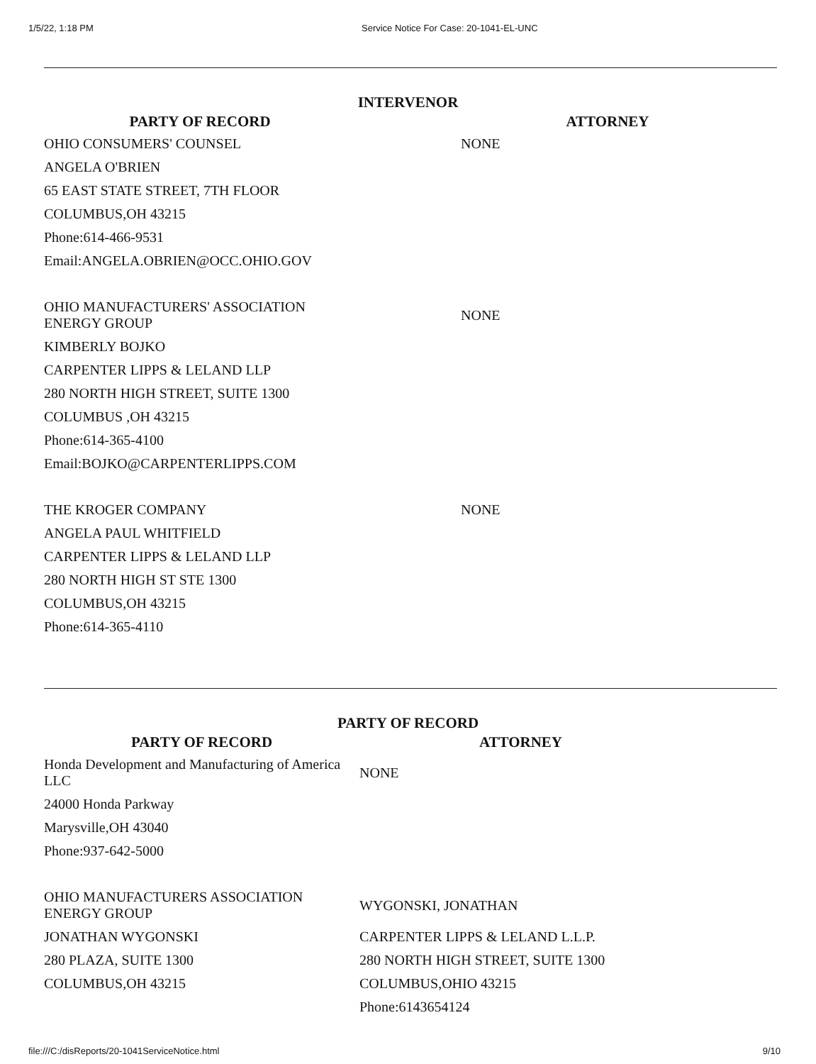1/5/22, 1:18 PM Service Notice For Case: 20-1041-EL-UNC
INTERVENOR
| PARTY OF RECORD | | ATTORNEY |
| --- | --- | --- |
| OHIO CONSUMERS' COUNSEL | NONE | |
| ANGELA O'BRIEN | | |
| 65 EAST STATE STREET, 7TH FLOOR | | |
| COLUMBUS,OH 43215 | | |
| Phone:614-466-9531 | | |
| Email:ANGELA.OBRIEN@OCC.OHIO.GOV | | |
| OHIO MANUFACTURERS' ASSOCIATION ENERGY GROUP | NONE | |
| KIMBERLY BOJKO | | |
| CARPENTER LIPPS & LELAND LLP | | |
| 280 NORTH HIGH STREET, SUITE 1300 | | |
| COLUMBUS ,OH 43215 | | |
| Phone:614-365-4100 | | |
| Email:BOJKO@CARPENTERLIPPS.COM | | |
| THE KROGER COMPANY | NONE | |
| ANGELA PAUL WHITFIELD | | |
| CARPENTER LIPPS & LELAND LLP | | |
| 280 NORTH HIGH ST STE 1300 | | |
| COLUMBUS,OH 43215 | | |
| Phone:614-365-4110 | | |
PARTY OF RECORD
| PARTY OF RECORD | ATTORNEY |
| --- | --- |
| Honda Development and Manufacturing of America LLC | NONE |
| 24000 Honda Parkway | |
| Marysville,OH 43040 | |
| Phone:937-642-5000 | |
| OHIO MANUFACTURERS ASSOCIATION ENERGY GROUP | WYGONSKI, JONATHAN |
| JONATHAN WYGONSKI | CARPENTER LIPPS & LELAND L.L.P. |
| 280 PLAZA, SUITE 1300 | 280 NORTH HIGH STREET, SUITE 1300 |
| COLUMBUS,OH 43215 | COLUMBUS,OHIO 43215 |
| | Phone:6143654124 |
file:///C:/disReports/20-1041ServiceNotice.html 9/10